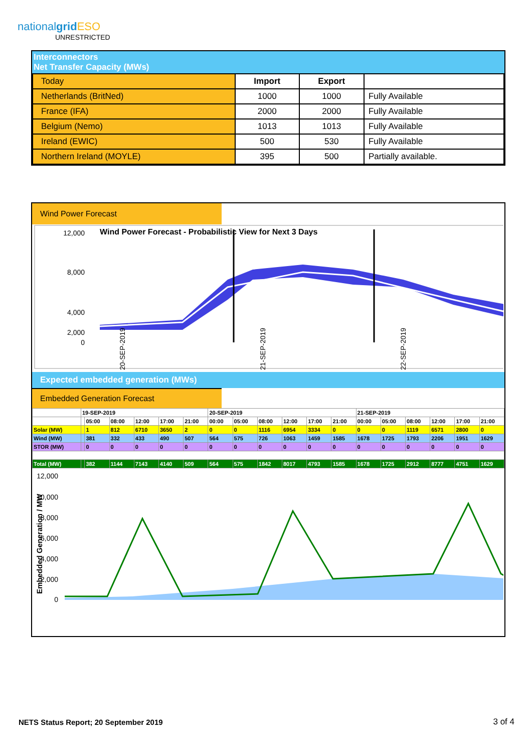nationalgrid ESO
UNRESTRICTED
Interconnectors
Net Transfer Capacity (MWs)
| Today | Import | Export | |
| Netherlands (BritNed) | 1000 | 1000 | Fully Available |
| France (IFA) | 2000 | 2000 | Fully Available |
| Belgium (Nemo) | 1013 | 1013 | Fully Available |
| Ireland (EWIC) | 500 | 530 | Fully Available |
| Northern Ireland (MOYLE) | 395 | 500 | Partially available. |
Wind Power Forecast
Wind Power Forecast - Probabilistic View for Next 3 Days
12,000
8,000
4,000
2,000
0
20-SEP-2019
21-SEP-2019
22-SEP-2019
Expected embedded generation (MWs)
Embedded Generation Forecast
| | 19-SEP-2019 | | | | | | 20-SEP-2019 | | | | | | 21-SEP-2019 | | | | | |
| | | 05:00 | 08:00 | 12:00 | 17:00 | 21:00 | 00:00 | 05:00 | 08:00 | 12:00 | 17:00 | 21:00 | 00:00 | 05:00 | 08:00 | 12:00 | 17:00 | 21:00 |
| Solar (MW) | | 1 | 812 | 6710 | 3650 | 2 | 0 | 0 | 1116 | 6954 | 3334 | 0 | 0 | 0 | 1119 | 6571 | 2800 | 0 |
| Wind (MW) | | 381 | 332 | 433 | 490 | 507 | 564 | 575 | 726 | 1063 | 1459 | 1585 | 1678 | 1725 | 1793 | 2206 | 1951 | 1629 |
| STOR (MW) | | 0 | 0 | 0 | 0 | 0 | 0 | 0 | 0 | 0 | 0 | 0 | 0 | 0 | 0 | 0 | 0 | 0 |
| Total (MW) | | 382 | 1144 | 7143 | 4140 | 509 | 564 | 575 | 1842 | 8017 | 4793 | 1585 | 1678 | 1725 | 2912 | 8777 | 4751 | 1629 |
12,000
10,000
8,000
6,000
4,000
2,000
0
Embedded Generation / MW
NETS Status Report; 20 September 2019
3 of 4